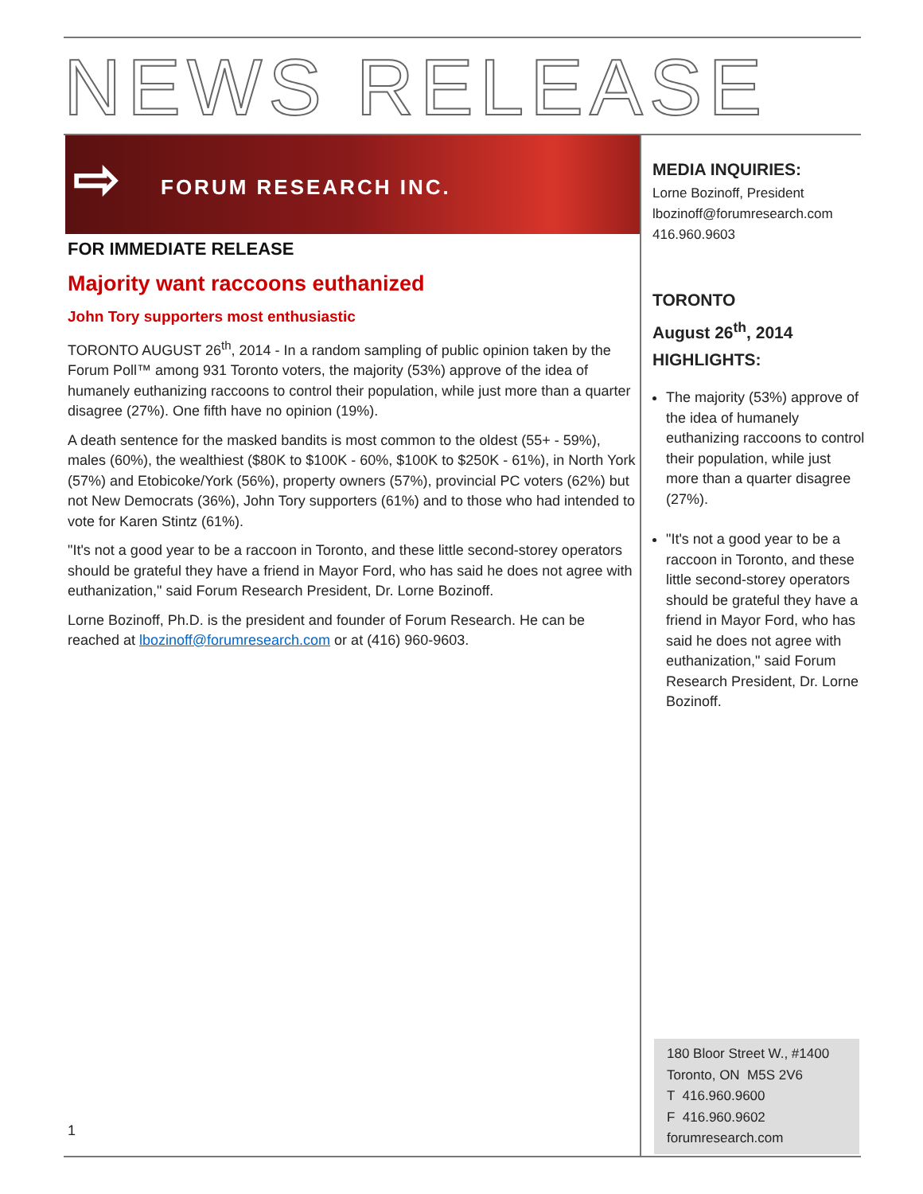NEWS RELEASE
⇨ FORUM RESEARCH INC.
FOR IMMEDIATE RELEASE
Majority want raccoons euthanized
John Tory supporters most enthusiastic
TORONTO AUGUST 26<sup>th</sup>, 2014 - In a random sampling of public opinion taken by the Forum Poll™ among 931 Toronto voters, the majority (53%) approve of the idea of humanely euthanizing raccoons to control their population, while just more than a quarter disagree (27%). One fifth have no opinion (19%).
A death sentence for the masked bandits is most common to the oldest (55+ - 59%), males (60%), the wealthiest ($80K to $100K - 60%, $100K to $250K - 61%), in North York (57%) and Etobicoke/York (56%), property owners (57%), provincial PC voters (62%) but not New Democrats (36%), John Tory supporters (61%) and to those who had intended to vote for Karen Stintz (61%).
"It's not a good year to be a raccoon in Toronto, and these little second-storey operators should be grateful they have a friend in Mayor Ford, who has said he does not agree with euthanization," said Forum Research President, Dr. Lorne Bozinoff.
Lorne Bozinoff, Ph.D. is the president and founder of Forum Research. He can be reached at lbozinoff@forumresearch.com or at (416) 960-9603.
MEDIA INQUIRIES:
Lorne Bozinoff, President
lbozinoff@forumresearch.com
416.960.9603
TORONTO
August 26<sup>th</sup>, 2014
HIGHLIGHTS:
The majority (53%) approve of the idea of humanely euthanizing raccoons to control their population, while just more than a quarter disagree (27%).
"It's not a good year to be a raccoon in Toronto, and these little second-storey operators should be grateful they have a friend in Mayor Ford, who has said he does not agree with euthanization," said Forum Research President, Dr. Lorne Bozinoff.
1
180 Bloor Street W., #1400
Toronto, ON M5S 2V6
T 416.960.9600
F 416.960.9602
forumresearch.com